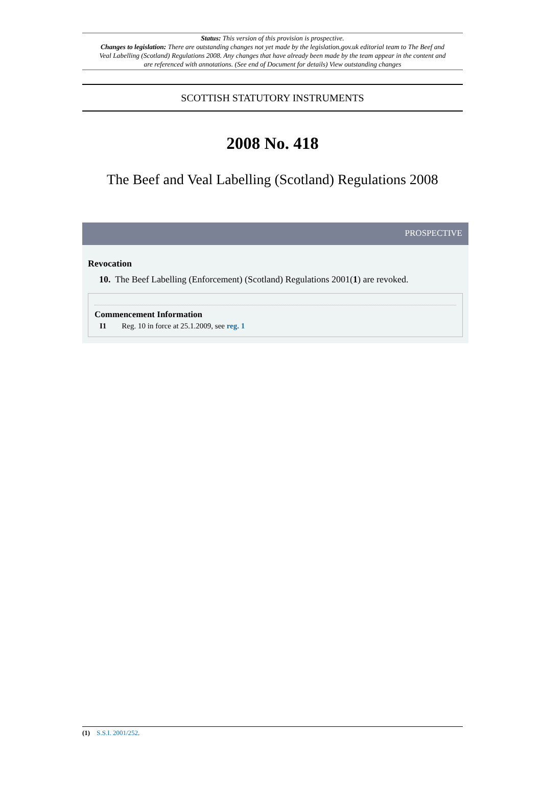Status: This version of this provision is prospective.
Changes to legislation: There are outstanding changes not yet made by the legislation.gov.uk editorial team to The Beef and Veal Labelling (Scotland) Regulations 2008. Any changes that have already been made by the team appear in the content and are referenced with annotations. (See end of Document for details) View outstanding changes
SCOTTISH STATUTORY INSTRUMENTS
2008 No. 418
The Beef and Veal Labelling (Scotland) Regulations 2008
PROSPECTIVE
Revocation
10. The Beef Labelling (Enforcement) (Scotland) Regulations 2001(1) are revoked.
Commencement Information
I1 Reg. 10 in force at 25.1.2009, see reg. 1
(1) S.S.I. 2001/252.